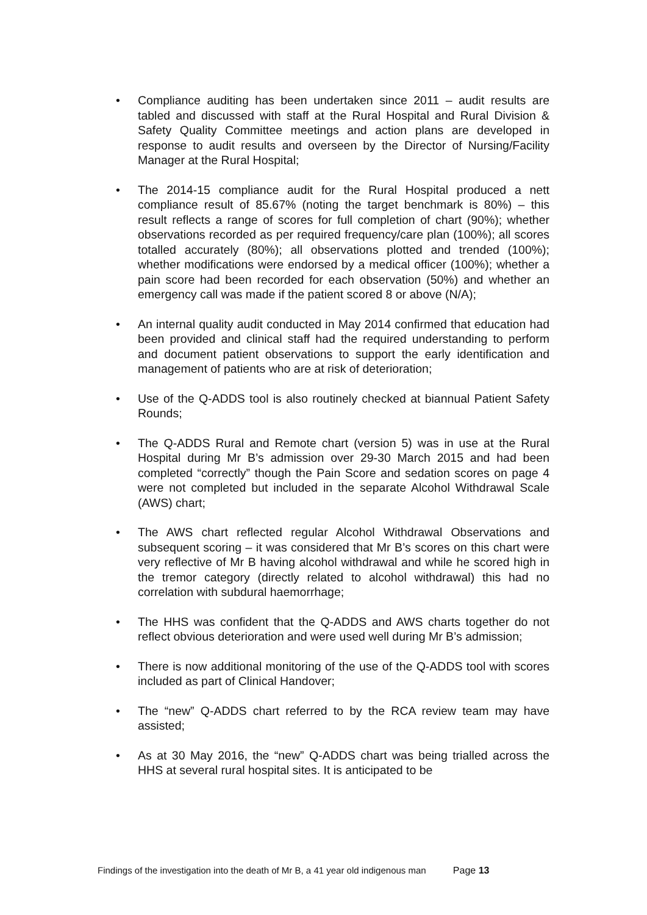• Compliance auditing has been undertaken since 2011 – audit results are tabled and discussed with staff at the Rural Hospital and Rural Division & Safety Quality Committee meetings and action plans are developed in response to audit results and overseen by the Director of Nursing/Facility Manager at the Rural Hospital;
• The 2014-15 compliance audit for the Rural Hospital produced a nett compliance result of 85.67% (noting the target benchmark is 80%) – this result reflects a range of scores for full completion of chart (90%); whether observations recorded as per required frequency/care plan (100%); all scores totalled accurately (80%); all observations plotted and trended (100%); whether modifications were endorsed by a medical officer (100%); whether a pain score had been recorded for each observation (50%) and whether an emergency call was made if the patient scored 8 or above (N/A);
• An internal quality audit conducted in May 2014 confirmed that education had been provided and clinical staff had the required understanding to perform and document patient observations to support the early identification and management of patients who are at risk of deterioration;
• Use of the Q-ADDS tool is also routinely checked at biannual Patient Safety Rounds;
• The Q-ADDS Rural and Remote chart (version 5) was in use at the Rural Hospital during Mr B’s admission over 29-30 March 2015 and had been completed “correctly” though the Pain Score and sedation scores on page 4 were not completed but included in the separate Alcohol Withdrawal Scale (AWS) chart;
• The AWS chart reflected regular Alcohol Withdrawal Observations and subsequent scoring – it was considered that Mr B’s scores on this chart were very reflective of Mr B having alcohol withdrawal and while he scored high in the tremor category (directly related to alcohol withdrawal) this had no correlation with subdural haemorrhage;
• The HHS was confident that the Q-ADDS and AWS charts together do not reflect obvious deterioration and were used well during Mr B’s admission;
• There is now additional monitoring of the use of the Q-ADDS tool with scores included as part of Clinical Handover;
• The “new” Q-ADDS chart referred to by the RCA review team may have assisted;
• As at 30 May 2016, the “new” Q-ADDS chart was being trialled across the HHS at several rural hospital sites. It is anticipated to be
Findings of the investigation into the death of Mr B, a 41 year old indigenous man Page 13